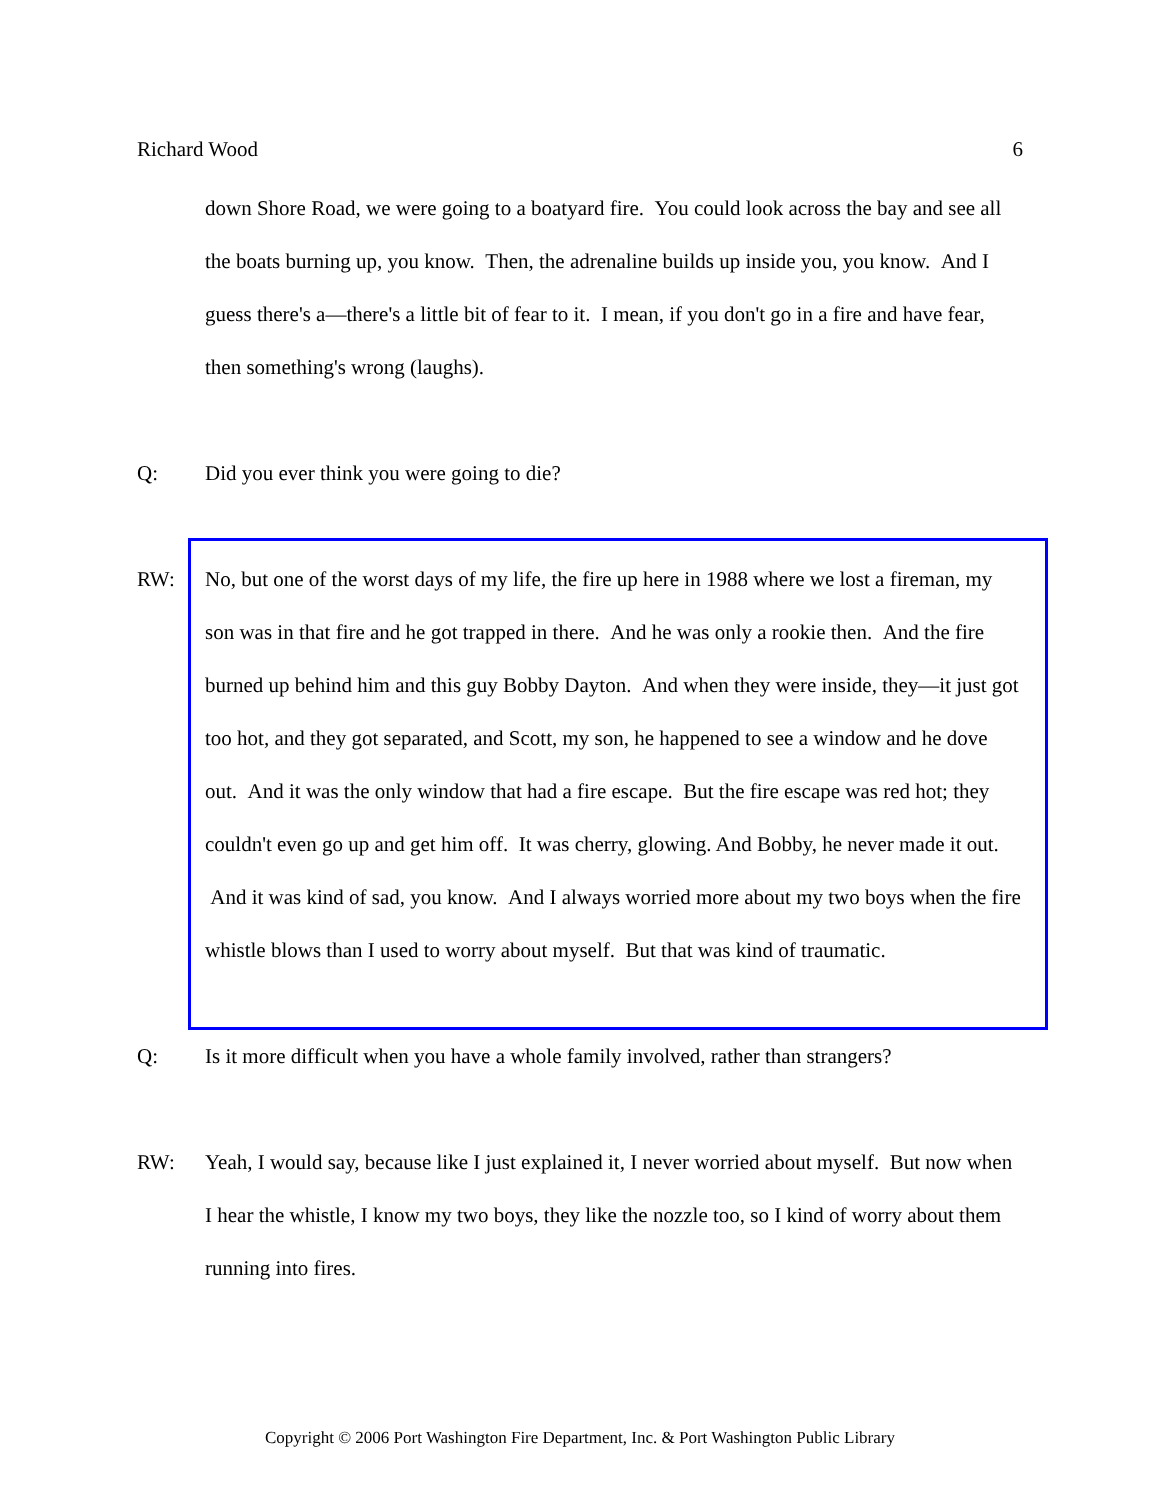Richard Wood 6
down Shore Road, we were going to a boatyard fire. You could look across the bay and see all the boats burning up, you know. Then, the adrenaline builds up inside you, you know. And I guess there's a—there's a little bit of fear to it. I mean, if you don't go in a fire and have fear, then something's wrong (laughs).
Q: Did you ever think you were going to die?
RW: No, but one of the worst days of my life, the fire up here in 1988 where we lost a fireman, my son was in that fire and he got trapped in there. And he was only a rookie then. And the fire burned up behind him and this guy Bobby Dayton. And when they were inside, they—it just got too hot, and they got separated, and Scott, my son, he happened to see a window and he dove out. And it was the only window that had a fire escape. But the fire escape was red hot; they couldn't even go up and get him off. It was cherry, glowing. And Bobby, he never made it out. And it was kind of sad, you know. And I always worried more about my two boys when the fire whistle blows than I used to worry about myself. But that was kind of traumatic.
Q: Is it more difficult when you have a whole family involved, rather than strangers?
RW: Yeah, I would say, because like I just explained it, I never worried about myself. But now when I hear the whistle, I know my two boys, they like the nozzle too, so I kind of worry about them running into fires.
Copyright © 2006 Port Washington Fire Department, Inc. & Port Washington Public Library